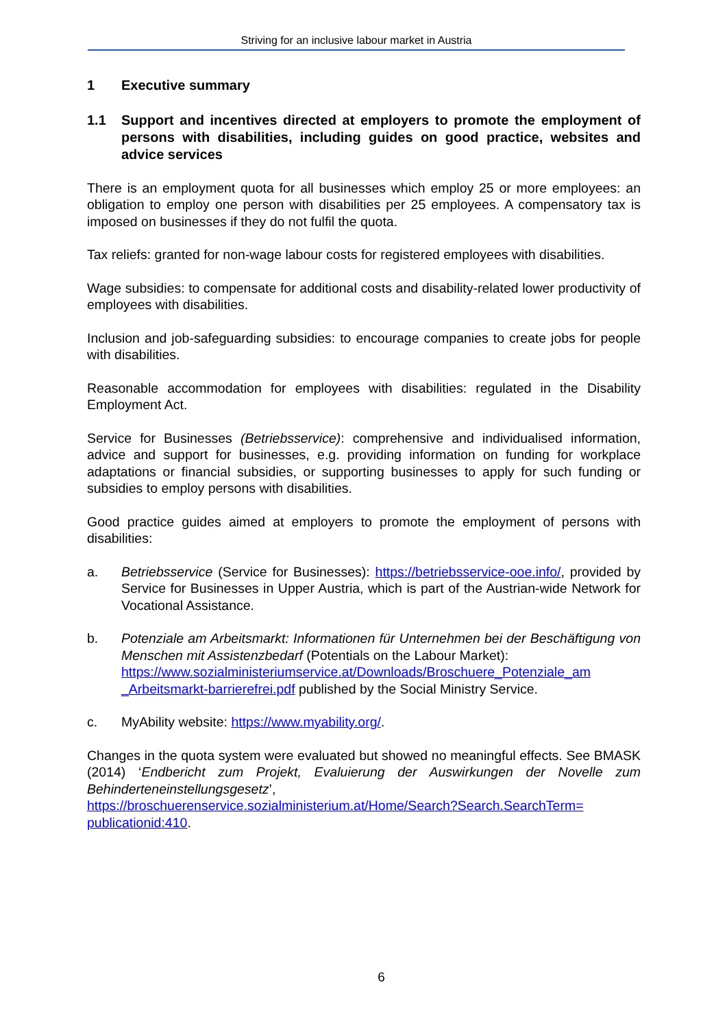Striving for an inclusive labour market in Austria
1 Executive summary
1.1 Support and incentives directed at employers to promote the employment of persons with disabilities, including guides on good practice, websites and advice services
There is an employment quota for all businesses which employ 25 or more employees: an obligation to employ one person with disabilities per 25 employees. A compensatory tax is imposed on businesses if they do not fulfil the quota.
Tax reliefs: granted for non-wage labour costs for registered employees with disabilities.
Wage subsidies: to compensate for additional costs and disability-related lower productivity of employees with disabilities.
Inclusion and job-safeguarding subsidies: to encourage companies to create jobs for people with disabilities.
Reasonable accommodation for employees with disabilities: regulated in the Disability Employment Act.
Service for Businesses (Betriebsservice): comprehensive and individualised information, advice and support for businesses, e.g. providing information on funding for workplace adaptations or financial subsidies, or supporting businesses to apply for such funding or subsidies to employ persons with disabilities.
Good practice guides aimed at employers to promote the employment of persons with disabilities:
a. Betriebsservice (Service for Businesses): https://betriebsservice-ooe.info/, provided by Service for Businesses in Upper Austria, which is part of the Austrian-wide Network for Vocational Assistance.
b. Potenziale am Arbeitsmarkt: Informationen für Unternehmen bei der Beschäftigung von Menschen mit Assistenzbedarf (Potentials on the Labour Market):
https://www.sozialministeriumservice.at/Downloads/Broschuere_Potenziale_am _Arbeitsmarkt-barrierefrei.pdf published by the Social Ministry Service.
c. MyAbility website: https://www.myability.org/.
Changes in the quota system were evaluated but showed no meaningful effects. See BMASK (2014) ‘Endbericht zum Projekt, Evaluierung der Auswirkungen der Novelle zum Behinderteneinstellungsgesetz’,
https://broschuerenservice.sozialministerium.at/Home/Search?Search.SearchTerm= publicationid:410.
6